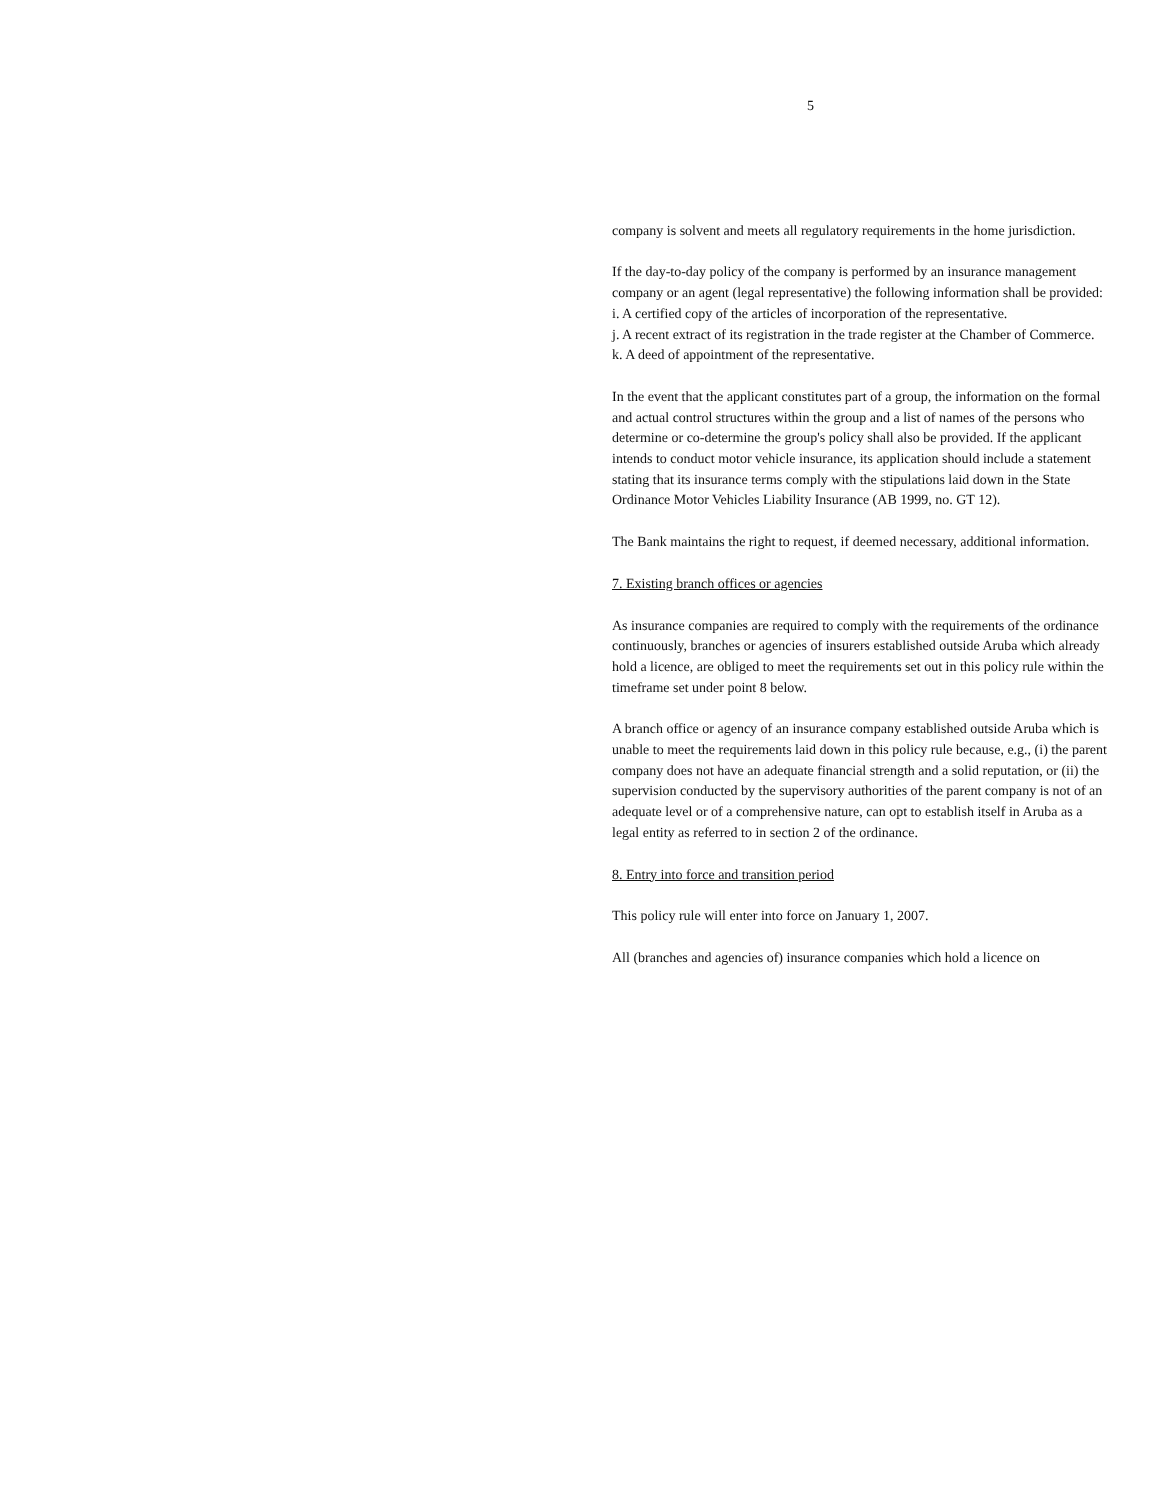5
company is solvent and meets all regulatory requirements in the home jurisdiction.
If the day-to-day policy of the company is performed by an insurance management company or an agent (legal representative) the following information shall be provided:
i. A certified copy of the articles of incorporation of the representative.
j. A recent extract of its registration in the trade register at the Chamber of Commerce.
k. A deed of appointment of the representative.
In the event that the applicant constitutes part of a group, the information on the formal and actual control structures within the group and a list of names of the persons who determine or co-determine the group's policy shall also be provided. If the applicant intends to conduct motor vehicle insurance, its application should include a statement stating that its insurance terms comply with the stipulations laid down in the State Ordinance Motor Vehicles Liability Insurance (AB 1999, no. GT 12).
The Bank maintains the right to request, if deemed necessary, additional information.
7. Existing branch offices or agencies
As insurance companies are required to comply with the requirements of the ordinance continuously, branches or agencies of insurers established outside Aruba which already hold a licence, are obliged to meet the requirements set out in this policy rule within the timeframe set under point 8 below.
A branch office or agency of an insurance company established outside Aruba which is unable to meet the requirements laid down in this policy rule because, e.g., (i) the parent company does not have an adequate financial strength and a solid reputation, or (ii) the supervision conducted by the supervisory authorities of the parent company is not of an adequate level or of a comprehensive nature, can opt to establish itself in Aruba as a legal entity as referred to in section 2 of the ordinance.
8. Entry into force and transition period
This policy rule will enter into force on January 1, 2007.
All (branches and agencies of) insurance companies which hold a licence on